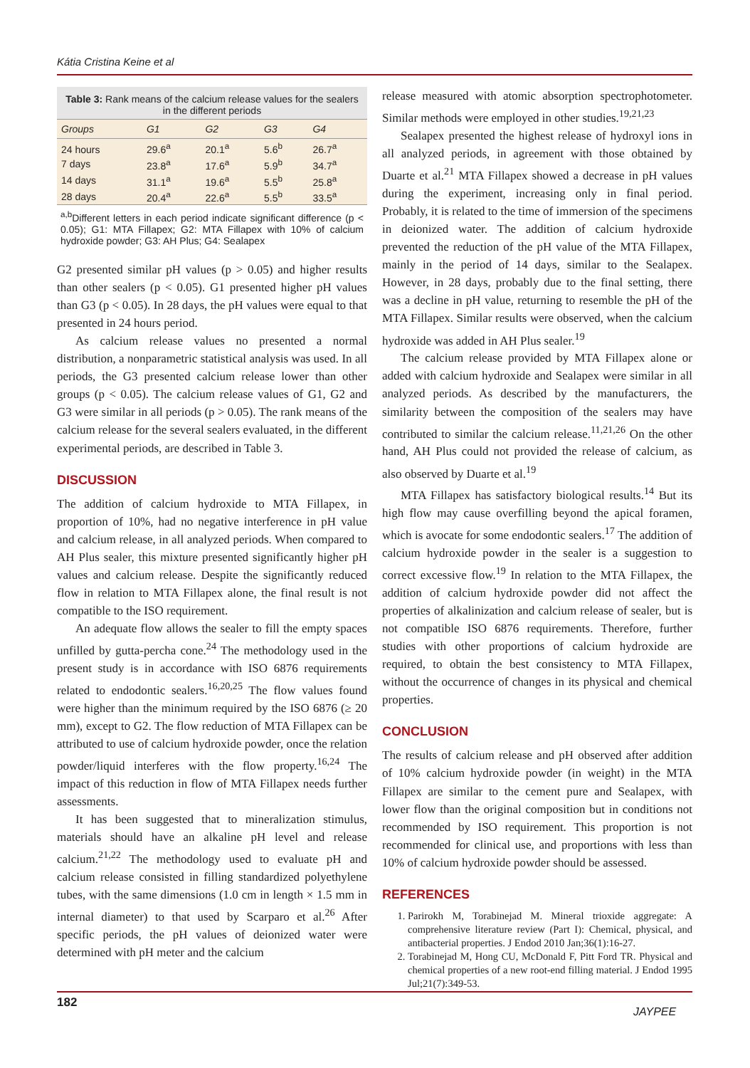Kátia Cristina Keine et al
Table 3: Rank means of the calcium release values for the sealers in the different periods
| Groups | G1 | G2 | G3 | G4 |
| --- | --- | --- | --- | --- |
| 24 hours | 29.6<sup>a</sup> | 20.1<sup>a</sup> | 5.6<sup>b</sup> | 26.7<sup>a</sup> |
| 7 days | 23.8<sup>a</sup> | 17.6<sup>a</sup> | 5.9<sup>b</sup> | 34.7<sup>a</sup> |
| 14 days | 31.1<sup>a</sup> | 19.6<sup>a</sup> | 5.5<sup>b</sup> | 25.8<sup>a</sup> |
| 28 days | 20.4<sup>a</sup> | 22.6<sup>a</sup> | 5.5<sup>b</sup> | 33.5<sup>a</sup> |
<sup>a,b</sup>Different letters in each period indicate significant difference (p < 0.05); G1: MTA Fillapex; G2: MTA Fillapex with 10% of calcium hydroxide powder; G3: AH Plus; G4: Sealapex
G2 presented similar pH values (p > 0.05) and higher results than other sealers (p < 0.05). G1 presented higher pH values than G3 (p < 0.05). In 28 days, the pH values were equal to that presented in 24 hours period.
As calcium release values no presented a normal distribution, a nonparametric statistical analysis was used. In all periods, the G3 presented calcium release lower than other groups (p < 0.05). The calcium release values of G1, G2 and G3 were similar in all periods (p > 0.05). The rank means of the calcium release for the several sealers evaluated, in the different experimental periods, are described in Table 3.
DISCUSSION
The addition of calcium hydroxide to MTA Fillapex, in proportion of 10%, had no negative interference in pH value and calcium release, in all analyzed periods. When compared to AH Plus sealer, this mixture presented significantly higher pH values and calcium release. Despite the significantly reduced flow in relation to MTA Fillapex alone, the final result is not compatible to the ISO requirement.
An adequate flow allows the sealer to fill the empty spaces unfilled by gutta-percha cone.<sup>24</sup> The methodology used in the present study is in accordance with ISO 6876 requirements related to endodontic sealers.<sup>16,20,25</sup> The flow values found were higher than the minimum required by the ISO 6876 (≥ 20 mm), except to G2. The flow reduction of MTA Fillapex can be attributed to use of calcium hydroxide powder, once the relation powder/liquid interferes with the flow property.<sup>16,24</sup> The impact of this reduction in flow of MTA Fillapex needs further assessments.
It has been suggested that to mineralization stimulus, materials should have an alkaline pH level and release calcium.<sup>21,22</sup> The methodology used to evaluate pH and calcium release consisted in filling standardized polyethylene tubes, with the same dimensions (1.0 cm in length × 1.5 mm in internal diameter) to that used by Scarparo et al.<sup>26</sup> After specific periods, the pH values of deionized water were determined with pH meter and the calcium
release measured with atomic absorption spectrophotometer. Similar methods were employed in other studies.<sup>19,21,23</sup>
Sealapex presented the highest release of hydroxyl ions in all analyzed periods, in agreement with those obtained by Duarte et al.<sup>21</sup> MTA Fillapex showed a decrease in pH values during the experiment, increasing only in final period. Probably, it is related to the time of immersion of the specimens in deionized water. The addition of calcium hydroxide prevented the reduction of the pH value of the MTA Fillapex, mainly in the period of 14 days, similar to the Sealapex. However, in 28 days, probably due to the final setting, there was a decline in pH value, returning to resemble the pH of the MTA Fillapex. Similar results were observed, when the calcium hydroxide was added in AH Plus sealer.<sup>19</sup>
The calcium release provided by MTA Fillapex alone or added with calcium hydroxide and Sealapex were similar in all analyzed periods. As described by the manufacturers, the similarity between the composition of the sealers may have contributed to similar the calcium release.<sup>11,21,26</sup> On the other hand, AH Plus could not provided the release of calcium, as also observed by Duarte et al.<sup>19</sup>
MTA Fillapex has satisfactory biological results.<sup>14</sup> But its high flow may cause overfilling beyond the apical foramen, which is avocate for some endodontic sealers.<sup>17</sup> The addition of calcium hydroxide powder in the sealer is a suggestion to correct excessive flow.<sup>19</sup> In relation to the MTA Fillapex, the addition of calcium hydroxide powder did not affect the properties of alkalinization and calcium release of sealer, but is not compatible ISO 6876 requirements. Therefore, further studies with other proportions of calcium hydroxide are required, to obtain the best consistency to MTA Fillapex, without the occurrence of changes in its physical and chemical properties.
CONCLUSION
The results of calcium release and pH observed after addition of 10% calcium hydroxide powder (in weight) in the MTA Fillapex are similar to the cement pure and Sealapex, with lower flow than the original composition but in conditions not recommended by ISO requirement. This proportion is not recommended for clinical use, and proportions with less than 10% of calcium hydroxide powder should be assessed.
REFERENCES
1. Parirokh M, Torabinejad M. Mineral trioxide aggregate: A comprehensive literature review (Part I): Chemical, physical, and antibacterial properties. J Endod 2010 Jan;36(1):16-27.
2. Torabinejad M, Hong CU, McDonald F, Pitt Ford TR. Physical and chemical properties of a new root-end filling material. J Endod 1995 Jul;21(7):349-53.
182
JAYPEE